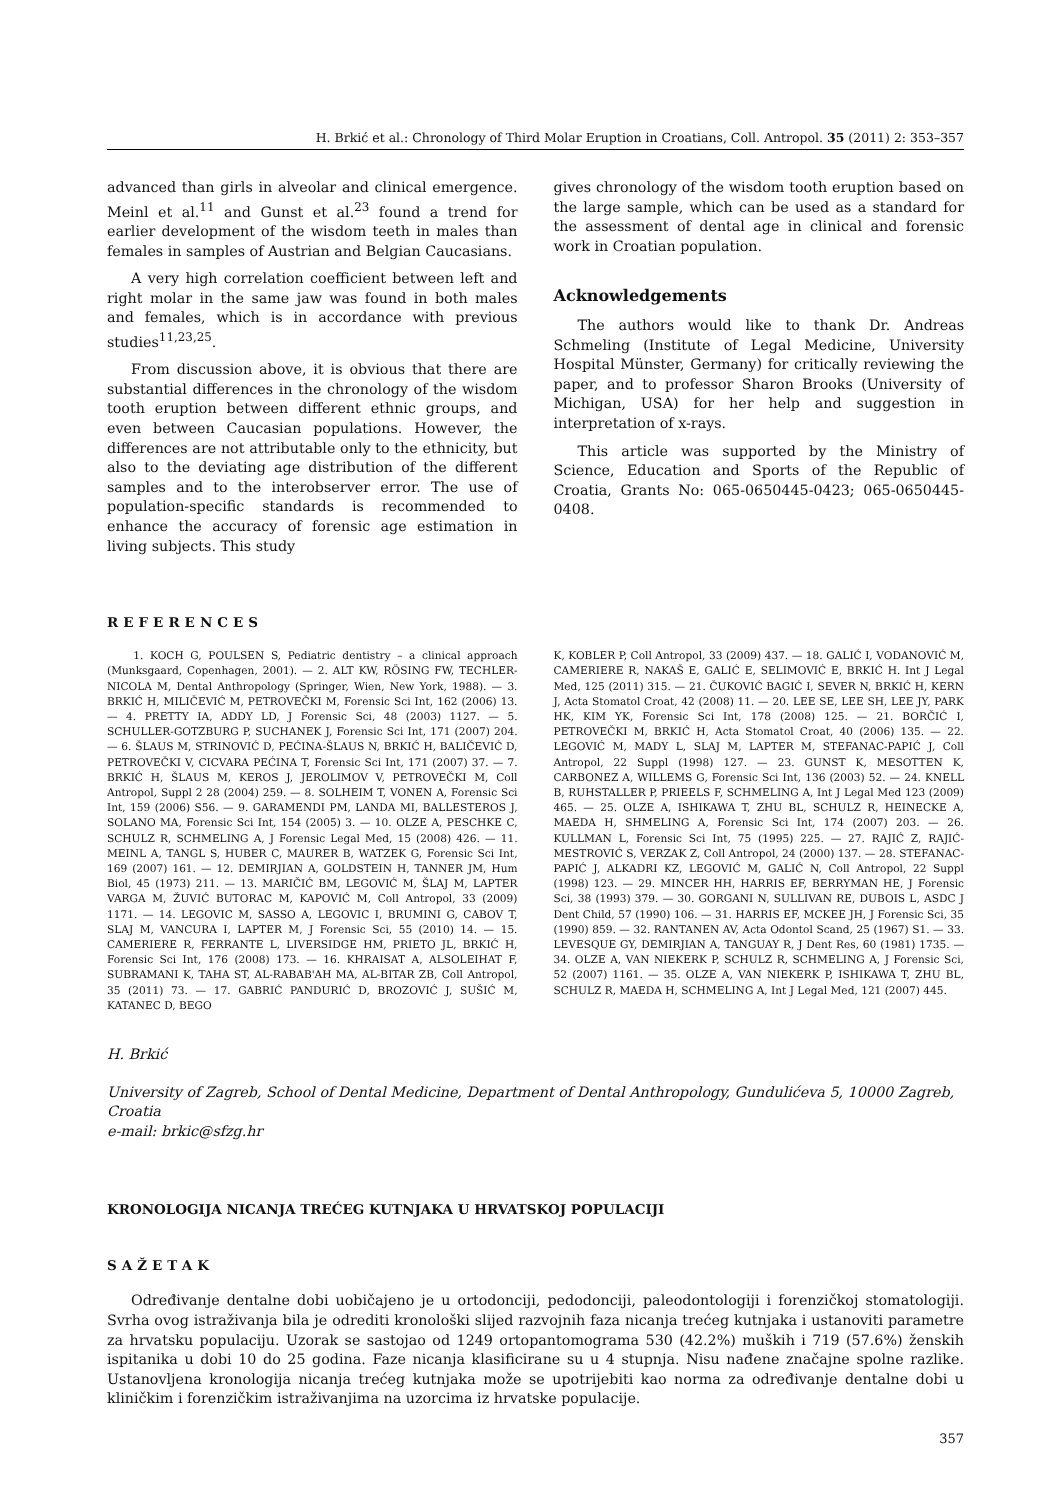H. Brkić et al.: Chronology of Third Molar Eruption in Croatians, Coll. Antropol. 35 (2011) 2: 353–357
advanced than girls in alveolar and clinical emergence. Meinl et al.<sup>11</sup> and Gunst et al.<sup>23</sup> found a trend for earlier development of the wisdom teeth in males than females in samples of Austrian and Belgian Caucasians.
A very high correlation coefficient between left and right molar in the same jaw was found in both males and females, which is in accordance with previous studies<sup>11,23,25</sup>.
From discussion above, it is obvious that there are substantial differences in the chronology of the wisdom tooth eruption between different ethnic groups, and even between Caucasian populations. However, the differences are not attributable only to the ethnicity, but also to the deviating age distribution of the different samples and to the interobserver error. The use of population-specific standards is recommended to enhance the accuracy of forensic age estimation in living subjects. This study
gives chronology of the wisdom tooth eruption based on the large sample, which can be used as a standard for the assessment of dental age in clinical and forensic work in Croatian population.
Acknowledgements
The authors would like to thank Dr. Andreas Schmeling (Institute of Legal Medicine, University Hospital Münster, Germany) for critically reviewing the paper, and to professor Sharon Brooks (University of Michigan, USA) for her help and suggestion in interpretation of x-rays.
This article was supported by the Ministry of Science, Education and Sports of the Republic of Croatia, Grants No: 065-0650445-0423; 065-0650445-0408.
REFERENCES
1. KOCH G, POULSEN S, Pediatric dentistry – a clinical approach (Munksgaard, Copenhagen, 2001). — 2. ALT KW, RÖSING FW, TECHLER-NICOLA M, Dental Anthropology (Springer, Wien, New York, 1988). — 3. BRKIĆ H, MILIČEVIĆ M, PETROVEČKI M, Forensic Sci Int, 162 (2006) 13. — 4. PRETTY IA, ADDY LD, J Forensic Sci, 48 (2003) 1127. — 5. SCHULLER-GOTZBURG P, SUCHANEK J, Forensic Sci Int, 171 (2007) 204. — 6. ŠLAUS M, STRINOVIĆ D, PEĆINA-ŠLAUS N, BRKIĆ H, BALIČEVIĆ D, PETROVEČKI V, CICVARA PEĆINA T, Forensic Sci Int, 171 (2007) 37. — 7. BRKIĆ H, ŠLAUS M, KEROS J, JEROLIMOV V, PETROVEČKI M, Coll Antropol, Suppl 2 28 (2004) 259. — 8. SOLHEIM T, VONEN A, Forensic Sci Int, 159 (2006) S56. — 9. GARAMENDI PM, LANDA MI, BALLESTEROS J, SOLANO MA, Forensic Sci Int, 154 (2005) 3. — 10. OLZE A, PESCHKE C, SCHULZ R, SCHMELING A, J Forensic Legal Med, 15 (2008) 426. — 11. MEINL A, TANGL S, HUBER C, MAURER B, WATZEK G, Forensic Sci Int, 169 (2007) 161. — 12. DEMIRJIAN A, GOLDSTEIN H, TANNER JM, Hum Biol, 45 (1973) 211. — 13. MARIČIĆ BM, LEGOVIĆ M, ŠLAJ M, LAPTER VARGA M, ŽUVIĆ BUTORAC M, KAPOVIĆ M, Coll Antropol, 33 (2009) 1171. — 14. LEGOVIC M, SASSO A, LEGOVIC I, BRUMINI G, CABOV T, SLAJ M, VANCURA I, LAPTER M, J Forensic Sci, 55 (2010) 14. — 15. CAMERIERE R, FERRANTE L, LIVERSIDGE HM, PRIETO JL, BRKIĆ H, Forensic Sci Int, 176 (2008) 173. — 16. KHRAISAT A, ALSOLEIHAT F, SUBRAMANI K, TAHA ST, AL-RABAB'AH MA, AL-BITAR ZB, Coll Antropol, 35 (2011) 73. — 17. GABRIĆ PANDURIĆ D, BROZOVIĆ J, SUŠIĆ M, KATANEC D, BEGO
K, KOBLER P, Coll Antropol, 33 (2009) 437. — 18. GALIĆ I, VODANOVIĆ M, CAMERIERE R, NAKAŠ E, GALIĆ E, SELIMOVIĆ E, BRKIĆ H. Int J Legal Med, 125 (2011) 315. — 21. ČUKOVIĆ BAGIĆ I, SEVER N, BRKIĆ H, KERN J, Acta Stomatol Croat, 42 (2008) 11. — 20. LEE SE, LEE SH, LEE JY, PARK HK, KIM YK, Forensic Sci Int, 178 (2008) 125. — 21. BORČIĆ I, PETROVEČKI M, BRKIĆ H, Acta Stomatol Croat, 40 (2006) 135. — 22. LEGOVIĆ M, MADY L, SLAJ M, LAPTER M, STEFANAC-PAPIĆ J, Coll Antropol, 22 Suppl (1998) 127. — 23. GUNST K, MESOTTEN K, CARBONEZ A, WILLEMS G, Forensic Sci Int, 136 (2003) 52. — 24. KNELL B, RUHSTALLER P, PRIEELS F, SCHMELING A, Int J Legal Med 123 (2009) 465. — 25. OLZE A, ISHIKAWA T, ZHU BL, SCHULZ R, HEINECKE A, MAEDA H, SHMELING A, Forensic Sci Int, 174 (2007) 203. — 26. KULLMAN L, Forensic Sci Int, 75 (1995) 225. — 27. RAJIĆ Z, RAJIĆ-MESTROVIĆ S, VERZAK Z, Coll Antropol, 24 (2000) 137. — 28. STEFANAC-PAPIĆ J, ALKADRI KZ, LEGOVIĆ M, GALIĆ N, Coll Antropol, 22 Suppl (1998) 123. — 29. MINCER HH, HARRIS EF, BERRYMAN HE, J Forensic Sci, 38 (1993) 379. — 30. GORGANI N, SULLIVAN RE, DUBOIS L, ASDC J Dent Child, 57 (1990) 106. — 31. HARRIS EF, MCKEE JH, J Forensic Sci, 35 (1990) 859. — 32. RANTANEN AV, Acta Odontol Scand, 25 (1967) S1. — 33. LEVESQUE GY, DEMIRJIAN A, TANGUAY R, J Dent Res, 60 (1981) 1735. — 34. OLZE A, VAN NIEKERK P, SCHULZ R, SCHMELING A, J Forensic Sci, 52 (2007) 1161. — 35. OLZE A, VAN NIEKERK P, ISHIKAWA T, ZHU BL, SCHULZ R, MAEDA H, SCHMELING A, Int J Legal Med, 121 (2007) 445.
H. Brkić
University of Zagreb, School of Dental Medicine, Department of Dental Anthropology, Gundulićeva 5, 10000 Zagreb, Croatia
e-mail: brkic@sfzg.hr
KRONOLOGIJA NICANJA TREĆEG KUTNJAKA U HRVATSKOJ POPULACIJI
SAŽETAK
Određivanje dentalne dobi uobičajeno je u ortodonciji, pedodonciji, paleodontologiji i forenzičkoj stomatologiji. Svrha ovog istraživanja bila je odrediti kronološki slijed razvojnih faza nicanja trećeg kutnjaka i ustanoviti parametre za hrvatsku populaciju. Uzorak se sastojao od 1249 ortopantomograma 530 (42.2%) muških i 719 (57.6%) ženskih ispitanika u dobi 10 do 25 godina. Faze nicanja klasificirane su u 4 stupnja. Nisu nađene značajne spolne razlike. Ustanovljena kronologija nicanja trećeg kutnjaka može se upotrijebiti kao norma za određivanje dentalne dobi u kliničkim i forenzičkim istraživanjima na uzorcima iz hrvatske populacije.
357